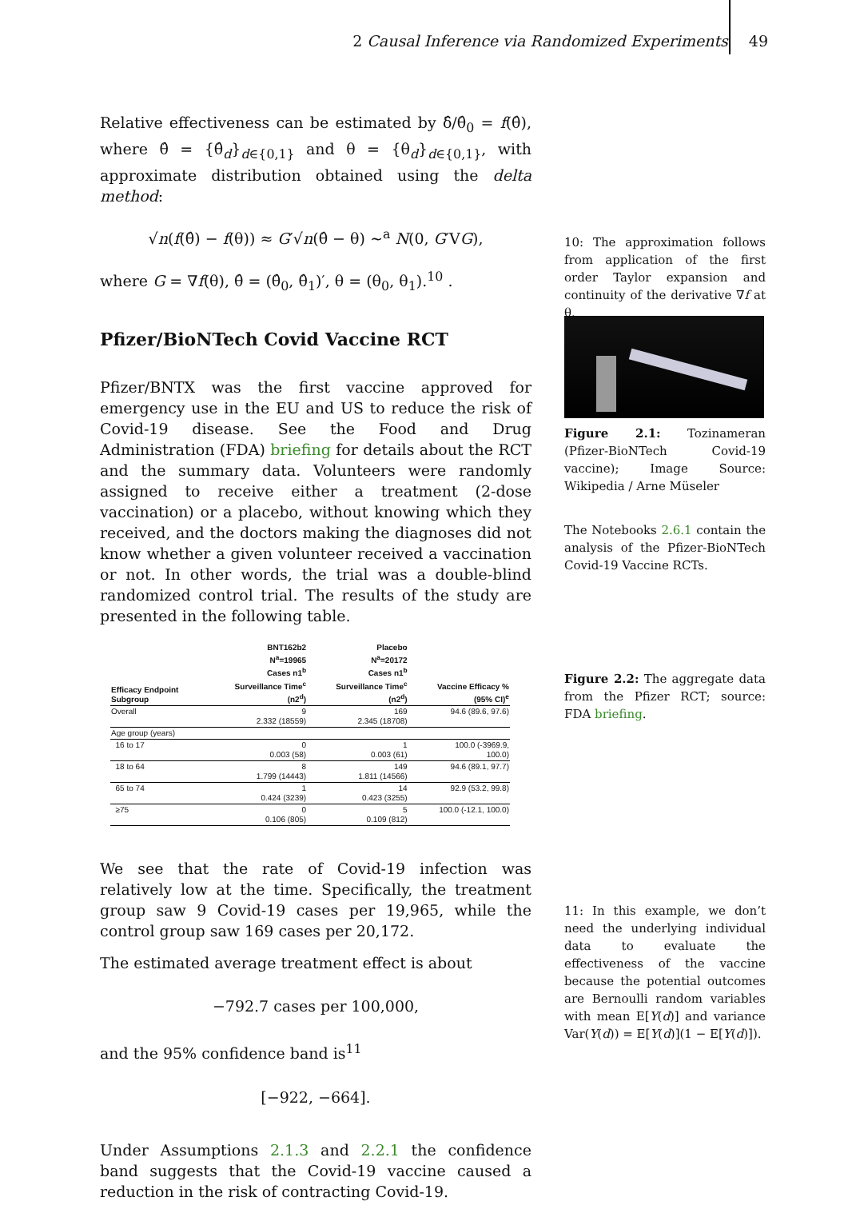2 Causal Inference via Randomized Experiments 49
Relative effectiveness can be estimated by δ̂/θ̂<sub>0</sub> = f(θ̂), where θ̂ = {θ̂<sub>d</sub>}<sub>d∈{0,1}</sub> and θ = {θ<sub>d</sub>}<sub>d∈{0,1}</sub>, with approximate distribution obtained using the delta method:
√n(f(θ̂) − f(θ)) ≈ G′√n(θ̂ − θ) ~<sup>a</sup> N(0, G′VG),
where G = ∇f(θ), θ̂ = (θ̂<sub>0</sub>, θ̂<sub>1</sub>)′, θ = (θ<sub>0</sub>, θ<sub>1</sub>).<sup>10</sup> .
Pfizer/BioNTech Covid Vaccine RCT
Pfizer/BNTX was the first vaccine approved for emergency use in the EU and US to reduce the risk of Covid-19 disease. See the Food and Drug Administration (FDA) briefing for details about the RCT and the summary data. Volunteers were randomly assigned to receive either a treatment (2-dose vaccination) or a placebo, without knowing which they received, and the doctors making the diagnoses did not know whether a given volunteer received a vaccination or not. In other words, the trial was a double-blind randomized control trial. The results of the study are presented in the following table.
| Efficacy Endpoint Subgroup | BNT162b2 N<sup>a</sup>=19965 Cases n1<sup>b</sup> Surveillance Time<sup>c</sup> (n2<sup>d</sup>) | Placebo N<sup>a</sup>=20172 Cases n1<sup>b</sup> Surveillance Time<sup>c</sup> (n2<sup>d</sup>) | Vaccine Efficacy % (95% CI)<sup>e</sup> |
| --- | --- | --- | --- |
| Overall | 9 2.332 (18559) | 169 2.345 (18708) | 94.6 (89.6, 97.6) |
| Age group (years) | | | |
| 16 to 17 | 0 0.003 (58) | 1 0.003 (61) | 100.0 (-3969.9, 100.0) |
| 18 to 64 | 8 1.799 (14443) | 149 1.811 (14566) | 94.6 (89.1, 97.7) |
| 65 to 74 | 1 0.424 (3239) | 14 0.423 (3255) | 92.9 (53.2, 99.8) |
| ≥75 | 0 0.106 (805) | 5 0.109 (812) | 100.0 (-12.1, 100.0) |
We see that the rate of Covid-19 infection was relatively low at the time. Specifically, the treatment group saw 9 Covid-19 cases per 19,965, while the control group saw 169 cases per 20,172.
The estimated average treatment effect is about
−792.7 cases per 100,000,
and the 95% confidence band is<sup>11</sup>
[−922, −664].
Under Assumptions 2.1.3 and 2.2.1 the confidence band suggests that the Covid-19 vaccine caused a reduction in the risk of contracting Covid-19.
10: The approximation follows from application of the first order Taylor expansion and continuity of the derivative ∇f at θ.
Figure 2.1: Tozinameran (Pfizer-BioNTech Covid-19 vaccine); Image Source: Wikipedia / Arne Müseler
The Notebooks 2.6.1 contain the analysis of the Pfizer-BioNTech Covid-19 Vaccine RCTs.
Figure 2.2: The aggregate data from the Pfizer RCT; source: FDA briefing.
11: In this example, we don’t need the underlying individual data to evaluate the effectiveness of the vaccine because the potential outcomes are Bernoulli random variables with mean E[Y(d)] and variance Var(Y(d)) = E[Y(d)](1 − E[Y(d)]).